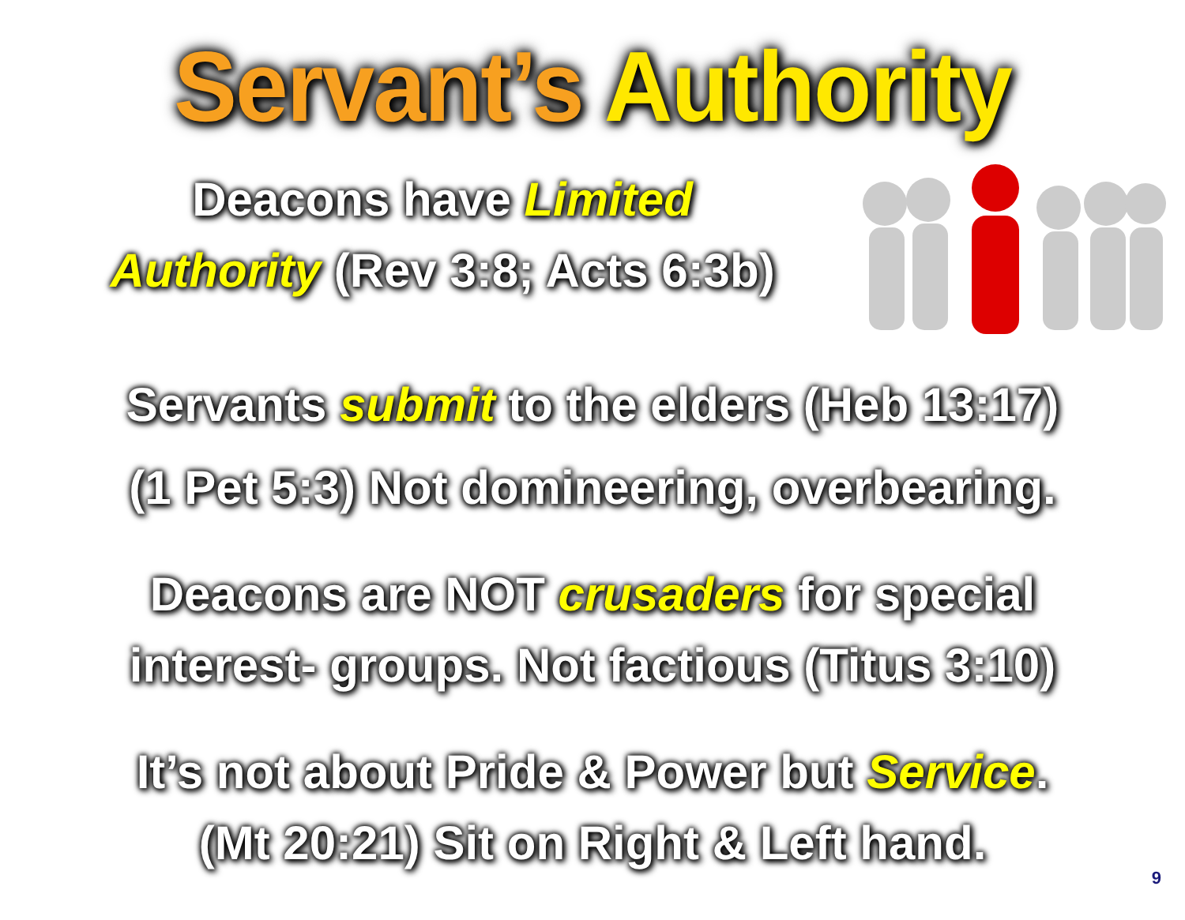Servant’s Authority
Deacons have Limited
Authority (Rev 3:8; Acts 6:3b)
Servants submit to the elders (Heb 13:17)
(1 Pet 5:3) Not domineering, overbearing.
Deacons are NOT crusaders for special
interest- groups. Not factious (Titus 3:10)
It’s not about Pride & Power but Service.
(Mt 20:21) Sit on Right & Left hand.
9